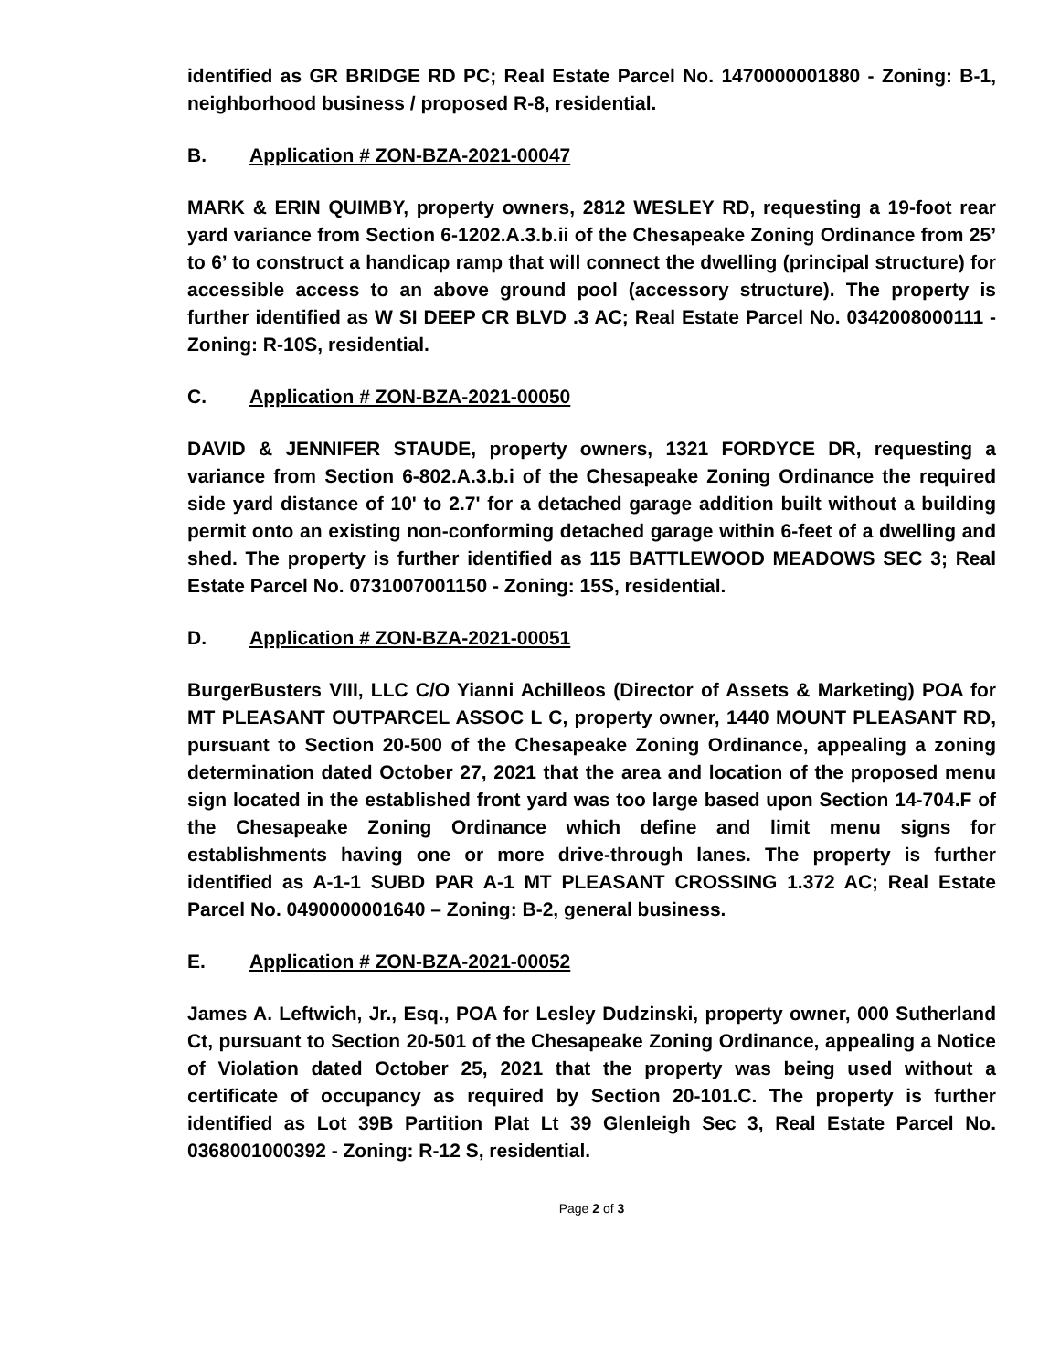identified as GR BRIDGE RD PC; Real Estate Parcel No. 1470000001880 - Zoning: B-1, neighborhood business / proposed R-8, residential.
B. Application # ZON-BZA-2021-00047
MARK & ERIN QUIMBY, property owners, 2812 WESLEY RD, requesting a 19-foot rear yard variance from Section 6-1202.A.3.b.ii of the Chesapeake Zoning Ordinance from 25’ to 6’ to construct a handicap ramp that will connect the dwelling (principal structure) for accessible access to an above ground pool (accessory structure). The property is further identified as W SI DEEP CR BLVD .3 AC; Real Estate Parcel No. 0342008000111 - Zoning: R-10S, residential.
C. Application # ZON-BZA-2021-00050
DAVID & JENNIFER STAUDE, property owners, 1321 FORDYCE DR, requesting a variance from Section 6-802.A.3.b.i of the Chesapeake Zoning Ordinance the required side yard distance of 10' to 2.7' for a detached garage addition built without a building permit onto an existing non-conforming detached garage within 6-feet of a dwelling and shed. The property is further identified as 115 BATTLEWOOD MEADOWS SEC 3; Real Estate Parcel No. 0731007001150 - Zoning: 15S, residential.
D. Application # ZON-BZA-2021-00051
BurgerBusters VIII, LLC C/O Yianni Achilleos (Director of Assets & Marketing) POA for MT PLEASANT OUTPARCEL ASSOC L C, property owner, 1440 MOUNT PLEASANT RD, pursuant to Section 20-500 of the Chesapeake Zoning Ordinance, appealing a zoning determination dated October 27, 2021 that the area and location of the proposed menu sign located in the established front yard was too large based upon Section 14-704.F of the Chesapeake Zoning Ordinance which define and limit menu signs for establishments having one or more drive-through lanes. The property is further identified as A-1-1 SUBD PAR A-1 MT PLEASANT CROSSING 1.372 AC; Real Estate Parcel No. 0490000001640 – Zoning: B-2, general business.
E. Application # ZON-BZA-2021-00052
James A. Leftwich, Jr., Esq., POA for Lesley Dudzinski, property owner, 000 Sutherland Ct, pursuant to Section 20-501 of the Chesapeake Zoning Ordinance, appealing a Notice of Violation dated October 25, 2021 that the property was being used without a certificate of occupancy as required by Section 20-101.C. The property is further identified as Lot 39B Partition Plat Lt 39 Glenleigh Sec 3, Real Estate Parcel No. 0368001000392 - Zoning: R-12 S, residential.
Page 2 of 3